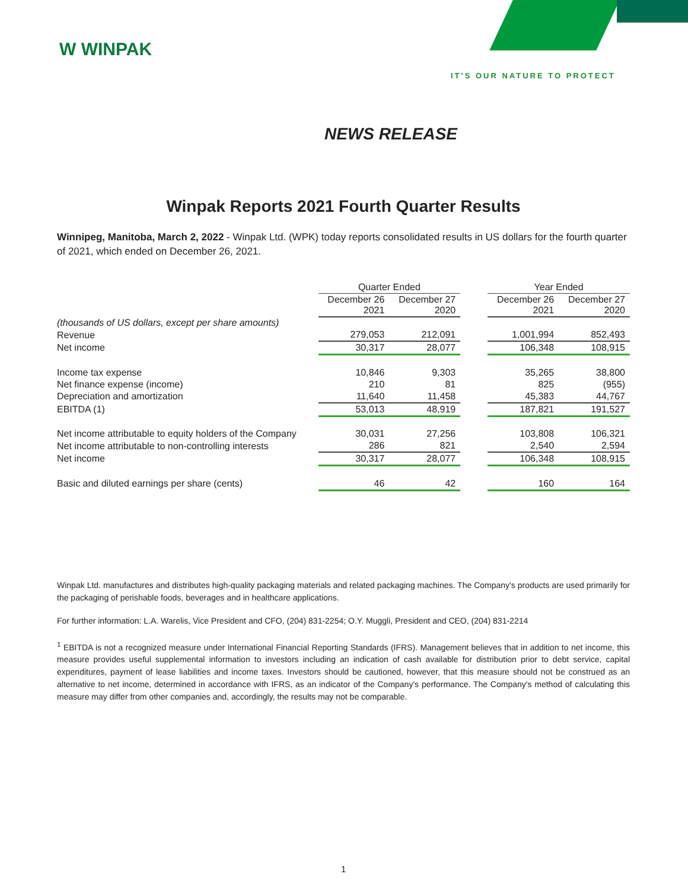W WINPAK
IT'S OUR NATURE TO PROTECT
NEWS RELEASE
Winpak Reports 2021 Fourth Quarter Results
Winnipeg, Manitoba, March 2, 2022 - Winpak Ltd. (WPK) today reports consolidated results in US dollars for the fourth quarter of 2021, which ended on December 26, 2021.
| | Quarter Ended | | | Year Ended | |
| --- | --- | --- | --- | --- | --- |
| | December 26 2021 | December 27 2020 | | December 26 2021 | December 27 2020 |
| (thousands of US dollars, except per share amounts) | | | | | |
| Revenue | 279,053 | 212,091 | | 1,001,994 | 852,493 |
| Net income | 30,317 | 28,077 | | 106,348 | 108,915 |
| Income tax expense | 10,846 | 9,303 | | 35,265 | 38,800 |
| Net finance expense (income) | 210 | 81 | | 825 | (955) |
| Depreciation and amortization | 11,640 | 11,458 | | 45,383 | 44,767 |
| EBITDA (1) | 53,013 | 48,919 | | 187,821 | 191,527 |
| Net income attributable to equity holders of the Company | 30,031 | 27,256 | | 103,808 | 106,321 |
| Net income attributable to non-controlling interests | 286 | 821 | | 2,540 | 2,594 |
| Net income | 30,317 | 28,077 | | 106,348 | 108,915 |
| Basic and diluted earnings per share (cents) | 46 | 42 | | 160 | 164 |
Winpak Ltd. manufactures and distributes high-quality packaging materials and related packaging machines. The Company's products are used primarily for the packaging of perishable foods, beverages and in healthcare applications.
For further information: L.A. Warelis, Vice President and CFO, (204) 831-2254; O.Y. Muggli, President and CEO, (204) 831-2214
<sup>1</sup> EBITDA is not a recognized measure under International Financial Reporting Standards (IFRS). Management believes that in addition to net income, this measure provides useful supplemental information to investors including an indication of cash available for distribution prior to debt service, capital expenditures, payment of lease liabilities and income taxes. Investors should be cautioned, however, that this measure should not be construed as an alternative to net income, determined in accordance with IFRS, as an indicator of the Company's performance. The Company's method of calculating this measure may differ from other companies and, accordingly, the results may not be comparable.
1